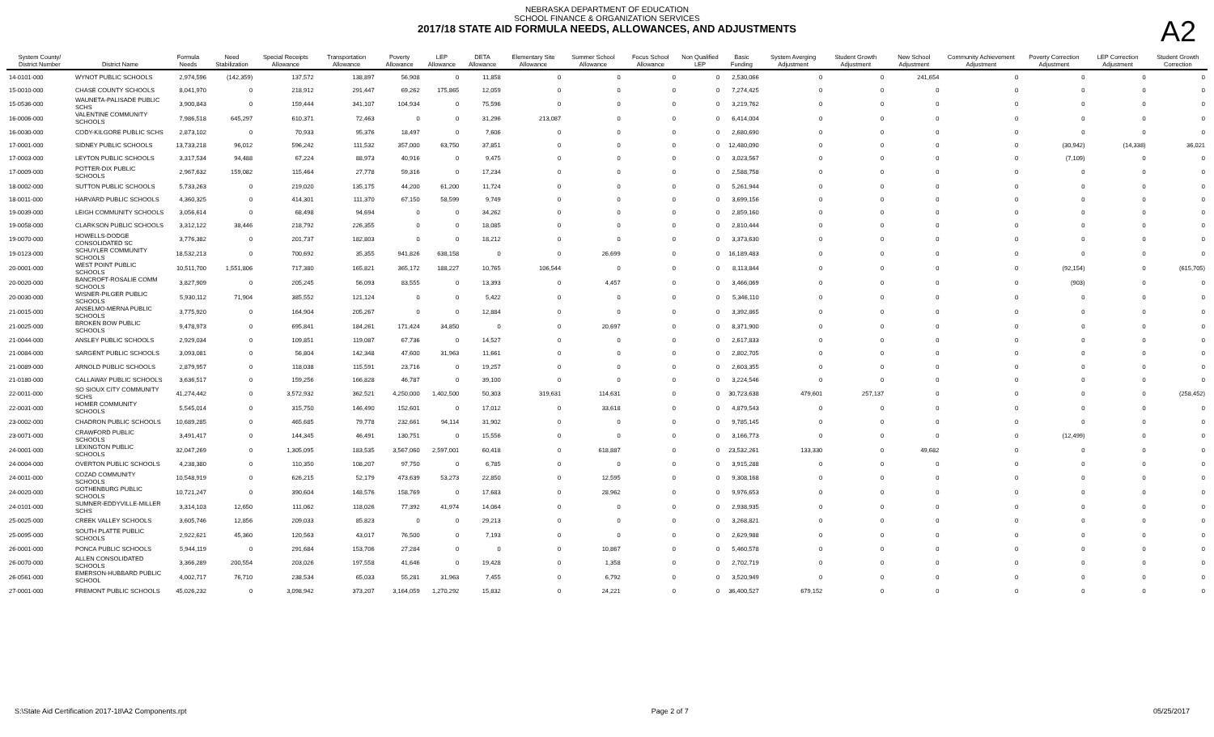NEBRASKA DEPARTMENT OF EDUCATION
SCHOOL FINANCE & ORGANIZATION SERVICES
2017/18 STATE AID FORMULA NEEDS, ALLOWANCES, AND ADJUSTMENTS
A2
| System County/ District Number | District Name | Formula Needs | Need Stabilization | Special Receipts Allowance | Transportation Allowance | Poverty Allowance | LEP Allowance | DETA Allowance | Elementary Site Allowance | Summer School Allowance | Focus School Allowance | Non Qualified LEP | Basic Funding | System Averging Adjustment | Student Growth Adjustment | New School Adjustment | Community Achievement Adjustment | Poverty Correction Adjustment | LEP Correction Adjustment | Student Growth Correction |
| --- | --- | --- | --- | --- | --- | --- | --- | --- | --- | --- | --- | --- | --- | --- | --- | --- | --- | --- | --- | --- |
| 14-0101-000 | WYNOT PUBLIC SCHOOLS | 2,974,596 | (142,359) | 137,572 | 138,897 | 56,908 | 0 | 11,858 | 0 | 0 | 0 | 0 | 2,530,066 | 0 | 0 | 241,654 | 0 | 0 | 0 | 0 |
| 15-0010-000 | CHASE COUNTY SCHOOLS | 8,041,970 | 0 | 218,912 | 291,447 | 69,262 | 175,865 | 12,059 | 0 | 0 | 0 | 0 | 7,274,425 | 0 | 0 | 0 | 0 | 0 | 0 | 0 |
| 15-0536-000 | WAUNETA-PALISADE PUBLIC SCHS | 3,900,843 | 0 | 159,444 | 341,107 | 104,934 | 0 | 75,596 | 0 | 0 | 0 | 0 | 3,219,762 | 0 | 0 | 0 | 0 | 0 | 0 | 0 |
| 16-0006-000 | VALENTINE COMMUNITY SCHOOLS | 7,986,518 | 645,297 | 610,371 | 72,463 | 0 | 0 | 31,296 | 213,087 | 0 | 0 | 0 | 6,414,004 | 0 | 0 | 0 | 0 | 0 | 0 | 0 |
| 16-0030-000 | CODY-KILGORE PUBLIC SCHS | 2,873,102 | 0 | 70,933 | 95,376 | 18,497 | 0 | 7,606 | 0 | 0 | 0 | 0 | 2,680,690 | 0 | 0 | 0 | 0 | 0 | 0 | 0 |
| 17-0001-000 | SIDNEY PUBLIC SCHOOLS | 13,733,218 | 96,012 | 596,242 | 111,532 | 357,000 | 63,750 | 37,851 | 0 | 0 | 0 | 0 | 12,480,090 | 0 | 0 | 0 | 0 | (30,942) | (14,338) | 36,021 |
| 17-0003-000 | LEYTON PUBLIC SCHOOLS | 3,317,534 | 94,488 | 67,224 | 88,973 | 40,916 | 0 | 9,475 | 0 | 0 | 0 | 0 | 3,023,567 | 0 | 0 | 0 | 0 | (7,109) | 0 | 0 |
| 17-0009-000 | POTTER-DIX PUBLIC SCHOOLS | 2,967,632 | 159,082 | 115,464 | 27,778 | 59,316 | 0 | 17,234 | 0 | 0 | 0 | 0 | 2,588,758 | 0 | 0 | 0 | 0 | 0 | 0 | 0 |
| 18-0002-000 | SUTTON PUBLIC SCHOOLS | 5,733,263 | 0 | 219,020 | 135,175 | 44,200 | 61,200 | 11,724 | 0 | 0 | 0 | 0 | 5,261,944 | 0 | 0 | 0 | 0 | 0 | 0 | 0 |
| 18-0011-000 | HARVARD PUBLIC SCHOOLS | 4,360,325 | 0 | 414,301 | 111,370 | 67,150 | 58,599 | 9,749 | 0 | 0 | 0 | 0 | 3,699,156 | 0 | 0 | 0 | 0 | 0 | 0 | 0 |
| 19-0039-000 | LEIGH COMMUNITY SCHOOLS | 3,056,614 | 0 | 68,498 | 94,694 | 0 | 0 | 34,262 | 0 | 0 | 0 | 0 | 2,859,160 | 0 | 0 | 0 | 0 | 0 | 0 | 0 |
| 19-0058-000 | CLARKSON PUBLIC SCHOOLS | 3,312,122 | 38,446 | 218,792 | 226,355 | 0 | 0 | 18,085 | 0 | 0 | 0 | 0 | 2,810,444 | 0 | 0 | 0 | 0 | 0 | 0 | 0 |
| 19-0070-000 | HOWELLS-DODGE CONSOLIDATED SC | 3,776,382 | 0 | 201,737 | 182,803 | 0 | 0 | 18,212 | 0 | 0 | 0 | 0 | 3,373,630 | 0 | 0 | 0 | 0 | 0 | 0 | 0 |
| 19-0123-000 | SCHUYLER COMMUNITY SCHOOLS | 18,532,213 | 0 | 700,692 | 35,355 | 941,826 | 638,158 | 0 | 0 | 26,699 | 0 | 0 | 16,189,483 | 0 | 0 | 0 | 0 | 0 | 0 | 0 |
| 20-0001-000 | WEST POINT PUBLIC SCHOOLS | 10,511,700 | 1,551,806 | 717,380 | 165,821 | 365,172 | 188,227 | 10,765 | 106,544 | 0 | 0 | 0 | 8,113,844 | 0 | 0 | 0 | 0 | (92,154) | 0 | (615,705) |
| 20-0020-000 | BANCROFT-ROSALIE COMM SCHOOLS | 3,827,909 | 0 | 205,245 | 56,093 | 83,555 | 0 | 13,393 | 0 | 4,457 | 0 | 0 | 3,466,069 | 0 | 0 | 0 | 0 | (903) | 0 | 0 |
| 20-0030-000 | WISNER-PILGER PUBLIC SCHOOLS | 5,930,112 | 71,904 | 385,552 | 121,124 | 0 | 0 | 5,422 | 0 | 0 | 0 | 0 | 5,346,110 | 0 | 0 | 0 | 0 | 0 | 0 | 0 |
| 21-0015-000 | ANSELMO-MERNA PUBLIC SCHOOLS | 3,775,920 | 0 | 164,904 | 205,267 | 0 | 0 | 12,884 | 0 | 0 | 0 | 0 | 3,392,865 | 0 | 0 | 0 | 0 | 0 | 0 | 0 |
| 21-0025-000 | BROKEN BOW PUBLIC SCHOOLS | 9,478,973 | 0 | 695,841 | 184,261 | 171,424 | 34,850 | 0 | 0 | 20,697 | 0 | 0 | 8,371,900 | 0 | 0 | 0 | 0 | 0 | 0 | 0 |
| 21-0044-000 | ANSLEY PUBLIC SCHOOLS | 2,929,034 | 0 | 109,851 | 119,087 | 67,736 | 0 | 14,527 | 0 | 0 | 0 | 0 | 2,617,833 | 0 | 0 | 0 | 0 | 0 | 0 | 0 |
| 21-0084-000 | SARGENT PUBLIC SCHOOLS | 3,093,081 | 0 | 56,804 | 142,348 | 47,600 | 31,963 | 11,661 | 0 | 0 | 0 | 0 | 2,802,705 | 0 | 0 | 0 | 0 | 0 | 0 | 0 |
| 21-0089-000 | ARNOLD PUBLIC SCHOOLS | 2,879,957 | 0 | 118,038 | 115,591 | 23,716 | 0 | 19,257 | 0 | 0 | 0 | 0 | 2,603,355 | 0 | 0 | 0 | 0 | 0 | 0 | 0 |
| 21-0180-000 | CALLAWAY PUBLIC SCHOOLS | 3,636,517 | 0 | 159,256 | 166,828 | 46,787 | 0 | 39,100 | 0 | 0 | 0 | 0 | 3,224,546 | 0 | 0 | 0 | 0 | 0 | 0 | 0 |
| 22-0011-000 | SO SIOUX CITY COMMUNITY SCHS | 41,274,442 | 0 | 3,572,932 | 362,521 | 4,250,000 | 1,402,500 | 50,303 | 319,631 | 114,631 | 0 | 0 | 30,723,638 | 479,601 | 257,137 | 0 | 0 | 0 | 0 | (258,452) |
| 22-0031-000 | HOMER COMMUNITY SCHOOLS | 5,545,014 | 0 | 315,750 | 146,490 | 152,601 | 0 | 17,012 | 0 | 33,618 | 0 | 0 | 4,879,543 | 0 | 0 | 0 | 0 | 0 | 0 | 0 |
| 23-0002-000 | CHADRON PUBLIC SCHOOLS | 10,689,285 | 0 | 465,685 | 79,778 | 232,661 | 94,114 | 31,902 | 0 | 0 | 0 | 0 | 9,785,145 | 0 | 0 | 0 | 0 | 0 | 0 | 0 |
| 23-0071-000 | CRAWFORD PUBLIC SCHOOLS | 3,491,417 | 0 | 144,345 | 46,491 | 130,751 | 0 | 15,556 | 0 | 0 | 0 | 0 | 3,166,773 | 0 | 0 | 0 | 0 | (12,499) | 0 | 0 |
| 24-0001-000 | LEXINGTON PUBLIC SCHOOLS | 32,047,269 | 0 | 1,305,095 | 183,535 | 3,567,060 | 2,597,001 | 60,418 | 0 | 618,887 | 0 | 0 | 23,532,261 | 133,330 | 0 | 49,682 | 0 | 0 | 0 | 0 |
| 24-0004-000 | OVERTON PUBLIC SCHOOLS | 4,238,380 | 0 | 110,350 | 108,207 | 97,750 | 0 | 6,785 | 0 | 0 | 0 | 0 | 3,915,288 | 0 | 0 | 0 | 0 | 0 | 0 | 0 |
| 24-0011-000 | COZAD COMMUNITY SCHOOLS | 10,548,919 | 0 | 626,215 | 52,179 | 473,639 | 53,273 | 22,850 | 0 | 12,595 | 0 | 0 | 9,308,168 | 0 | 0 | 0 | 0 | 0 | 0 | 0 |
| 24-0020-000 | GOTHENBURG PUBLIC SCHOOLS | 10,721,247 | 0 | 390,604 | 148,576 | 158,769 | 0 | 17,683 | 0 | 28,962 | 0 | 0 | 9,976,653 | 0 | 0 | 0 | 0 | 0 | 0 | 0 |
| 24-0101-000 | SUMNER-EDDYVILLE-MILLER SCHS | 3,314,103 | 12,650 | 111,062 | 118,026 | 77,392 | 41,974 | 14,064 | 0 | 0 | 0 | 0 | 2,938,935 | 0 | 0 | 0 | 0 | 0 | 0 | 0 |
| 25-0025-000 | CREEK VALLEY SCHOOLS | 3,605,746 | 12,856 | 209,033 | 85,823 | 0 | 0 | 29,213 | 0 | 0 | 0 | 0 | 3,268,821 | 0 | 0 | 0 | 0 | 0 | 0 | 0 |
| 25-0095-000 | SOUTH PLATTE PUBLIC SCHOOLS | 2,922,621 | 45,360 | 120,563 | 43,017 | 76,500 | 0 | 7,193 | 0 | 0 | 0 | 0 | 2,629,988 | 0 | 0 | 0 | 0 | 0 | 0 | 0 |
| 26-0001-000 | PONCA PUBLIC SCHOOLS | 5,944,119 | 0 | 291,684 | 153,706 | 27,284 | 0 | 0 | 0 | 10,867 | 0 | 0 | 5,460,578 | 0 | 0 | 0 | 0 | 0 | 0 | 0 |
| 26-0070-000 | ALLEN CONSOLIDATED SCHOOLS | 3,366,289 | 200,554 | 203,026 | 197,558 | 41,646 | 0 | 19,428 | 0 | 1,358 | 0 | 0 | 2,702,719 | 0 | 0 | 0 | 0 | 0 | 0 | 0 |
| 26-0561-000 | EMERSON-HUBBARD PUBLIC SCHOOL | 4,002,717 | 76,710 | 238,534 | 65,033 | 55,281 | 31,963 | 7,455 | 0 | 6,792 | 0 | 0 | 3,520,949 | 0 | 0 | 0 | 0 | 0 | 0 | 0 |
| 27-0001-000 | FREMONT PUBLIC SCHOOLS | 45,026,232 | 0 | 3,098,942 | 373,207 | 3,164,059 | 1,270,292 | 15,832 | 0 | 24,221 | 0 | 0 | 36,400,527 | 679,152 | 0 | 0 | 0 | 0 | 0 | 0 |
S:\State Aid Certification 2017-18\A2 Components.rpt Page 2 of 7 05/25/2017